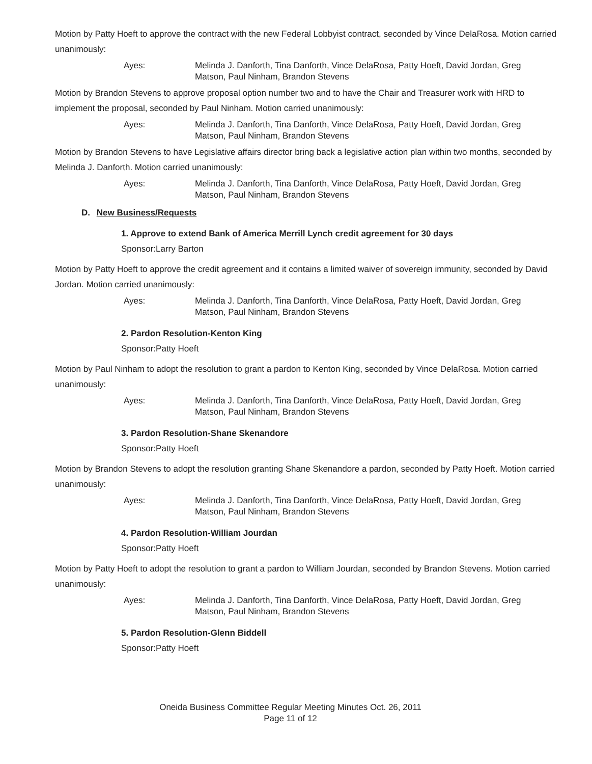Motion by Patty Hoeft to approve the contract with the new Federal Lobbyist contract, seconded by Vince DelaRosa. Motion carried unanimously:
Ayes: Melinda J. Danforth, Tina Danforth, Vince DelaRosa, Patty Hoeft, David Jordan, Greg Matson, Paul Ninham, Brandon Stevens
Motion by Brandon Stevens to approve proposal option number two and to have the Chair and Treasurer work with HRD to implement the proposal, seconded by Paul Ninham. Motion carried unanimously:
Ayes: Melinda J. Danforth, Tina Danforth, Vince DelaRosa, Patty Hoeft, David Jordan, Greg Matson, Paul Ninham, Brandon Stevens
Motion by Brandon Stevens to have Legislative affairs director bring back a legislative action plan within two months, seconded by Melinda J. Danforth. Motion carried unanimously:
Ayes: Melinda J. Danforth, Tina Danforth, Vince DelaRosa, Patty Hoeft, David Jordan, Greg Matson, Paul Ninham, Brandon Stevens
D. New Business/Requests
1. Approve to extend Bank of America Merrill Lynch credit agreement for 30 days
Sponsor:Larry Barton
Motion by Patty Hoeft to approve the credit agreement and it contains a limited waiver of sovereign immunity, seconded by David Jordan. Motion carried unanimously:
Ayes: Melinda J. Danforth, Tina Danforth, Vince DelaRosa, Patty Hoeft, David Jordan, Greg Matson, Paul Ninham, Brandon Stevens
2. Pardon Resolution-Kenton King
Sponsor:Patty Hoeft
Motion by Paul Ninham to adopt the resolution to grant a pardon to Kenton King, seconded by Vince DelaRosa. Motion carried unanimously:
Ayes: Melinda J. Danforth, Tina Danforth, Vince DelaRosa, Patty Hoeft, David Jordan, Greg Matson, Paul Ninham, Brandon Stevens
3. Pardon Resolution-Shane Skenandore
Sponsor:Patty Hoeft
Motion by Brandon Stevens to adopt the resolution granting Shane Skenandore a pardon, seconded by Patty Hoeft. Motion carried unanimously:
Ayes: Melinda J. Danforth, Tina Danforth, Vince DelaRosa, Patty Hoeft, David Jordan, Greg Matson, Paul Ninham, Brandon Stevens
4. Pardon Resolution-William Jourdan
Sponsor:Patty Hoeft
Motion by Patty Hoeft to adopt the resolution to grant a pardon to William Jourdan, seconded by Brandon Stevens. Motion carried unanimously:
Ayes: Melinda J. Danforth, Tina Danforth, Vince DelaRosa, Patty Hoeft, David Jordan, Greg Matson, Paul Ninham, Brandon Stevens
5. Pardon Resolution-Glenn Biddell
Sponsor:Patty Hoeft
Oneida Business Committee Regular Meeting Minutes Oct. 26, 2011
Page 11 of 12